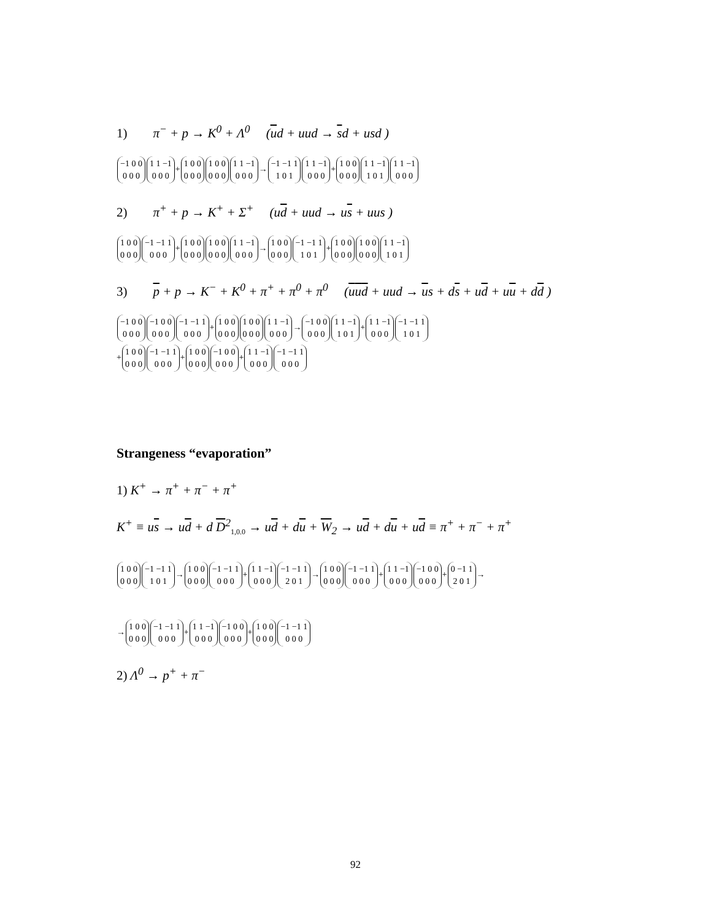1) π<sup>−</sup> + p → K<sup>0</sup> + Λ<sup>0</sup> (ud + uud → sd + usd )
−1 0 0 0 0 0 1 1 −1 0 0 0 + 1 0 0 0 0 0 1 0 0 0 0 0 1 1 −1 0 0 0 → −1 −1 1 1 0 1 1 1 −1 0 0 0 + 1 0 0 0 0 0 1 1 −1 1 0 1 1 1 −1 0 0 0
2) π<sup>+</sup> + p → K<sup>+</sup> + Σ<sup>+</sup> (ud + uud → us + uus )
1 0 0 0 0 0 −1 −1 1 0 0 0 + 1 0 0 0 0 0 1 0 0 0 0 0 1 1 −1 0 0 0 → 1 0 0 0 0 0 −1 −1 1 1 0 1 + 1 0 0 0 0 0 1 0 0 0 0 0 1 1 −1 1 0 1
3) p + p → K<sup>−</sup> + K<sup>0</sup> + π<sup>+</sup> + π<sup>0</sup> + π<sup>0</sup> (uud + uud → us + ds + ud + uu + dd )
−1 0 0 0 0 0 −1 0 0 0 0 0 −1 −1 1 0 0 0 + 1 0 0 0 0 0 1 0 0 0 0 0 1 1 −1 0 0 0 → −1 0 0 0 0 0 1 1 −1 1 0 1 + 1 1 −1 0 0 0 −1 −1 1 1 0 1
+ 1 0 0 0 0 0 −1 −1 1 0 0 0 + 1 0 0 0 0 0 −1 0 0 0 0 0 + 1 1 −1 0 0 0 −1 −1 1 0 0 0
Strangeness “evaporation”
1) K<sup>+</sup> → π<sup>+</sup> + π<sup>−</sup> + π<sup>+</sup>
K<sup>+</sup> ≡ us → ud + d D<sup>2</sup><sub>1,0.0</sub> → ud + du + W<sub>2</sub> → ud + du + ud ≡ π<sup>+</sup> + π<sup>−</sup> + π<sup>+</sup>
1 0 0 0 0 0 −1 −1 1 1 0 1 → 1 0 0 0 0 0 −1 −1 1 0 0 0 + 1 1 −1 0 0 0 −1 −1 1 2 0 1 → 1 0 0 0 0 0 −1 −1 1 0 0 0 + 1 1 −1 0 0 0 −1 0 0 0 0 0 + 0 −1 1 2 0 1 →
→ 1 0 0 0 0 0 −1 −1 1 0 0 0 + 1 1 −1 0 0 0 −1 0 0 0 0 0 + 1 0 0 0 0 0 −1 −1 1 0 0 0
2) Λ<sup>0</sup> → p<sup>+</sup> + π<sup>−</sup>
92